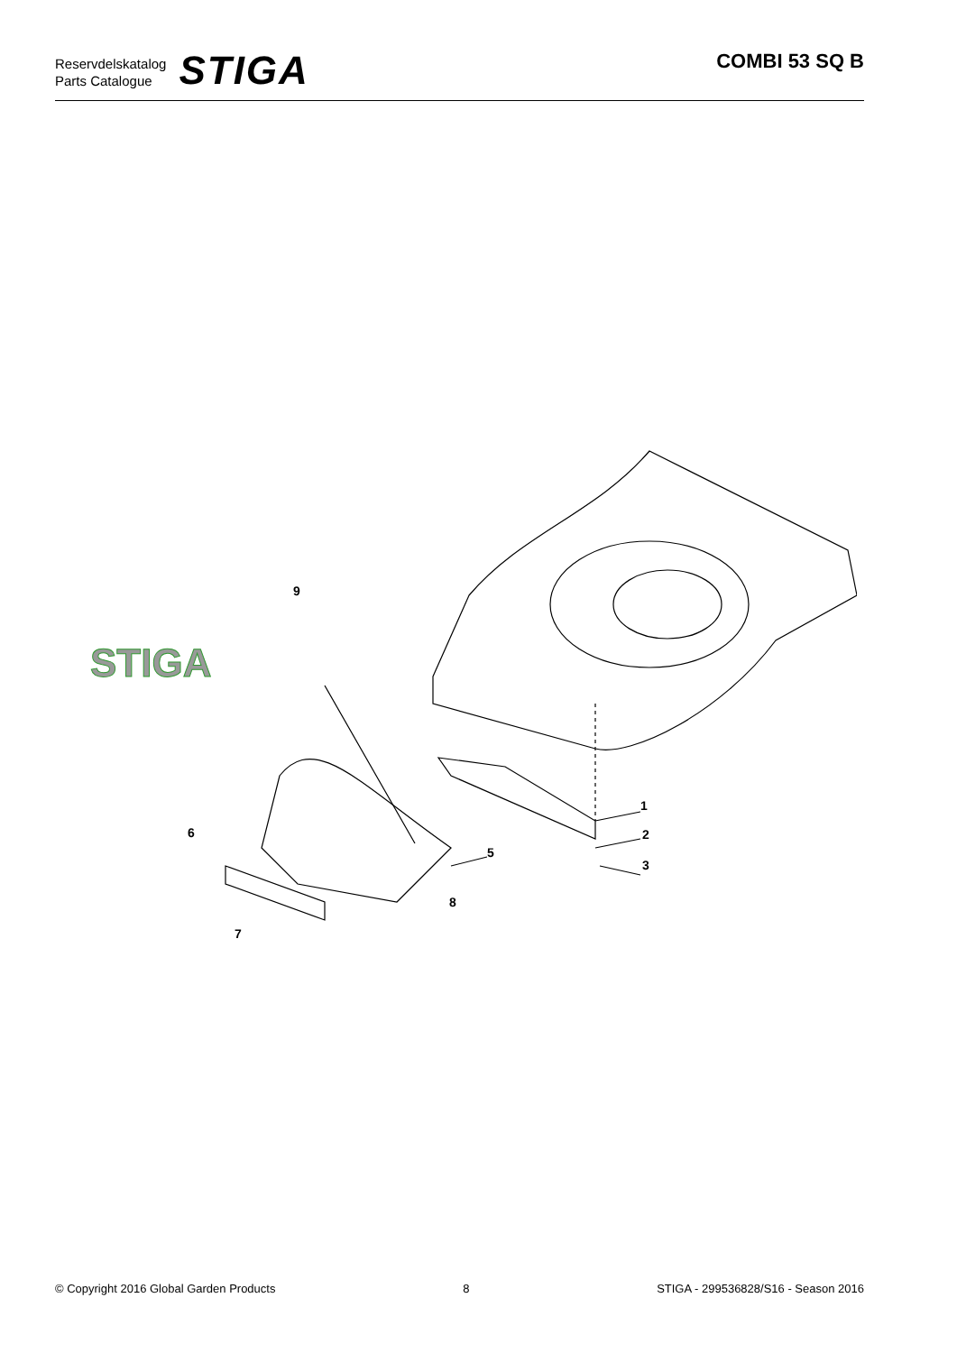Reservdelskatalog
Parts Catalogue
STIGA
COMBI 53 SQ B
STIGA
9
1
2
3
5
6
7
8
© Copyright 2016 Global Garden Products 8 STIGA - 299536828/S16 - Season 2016